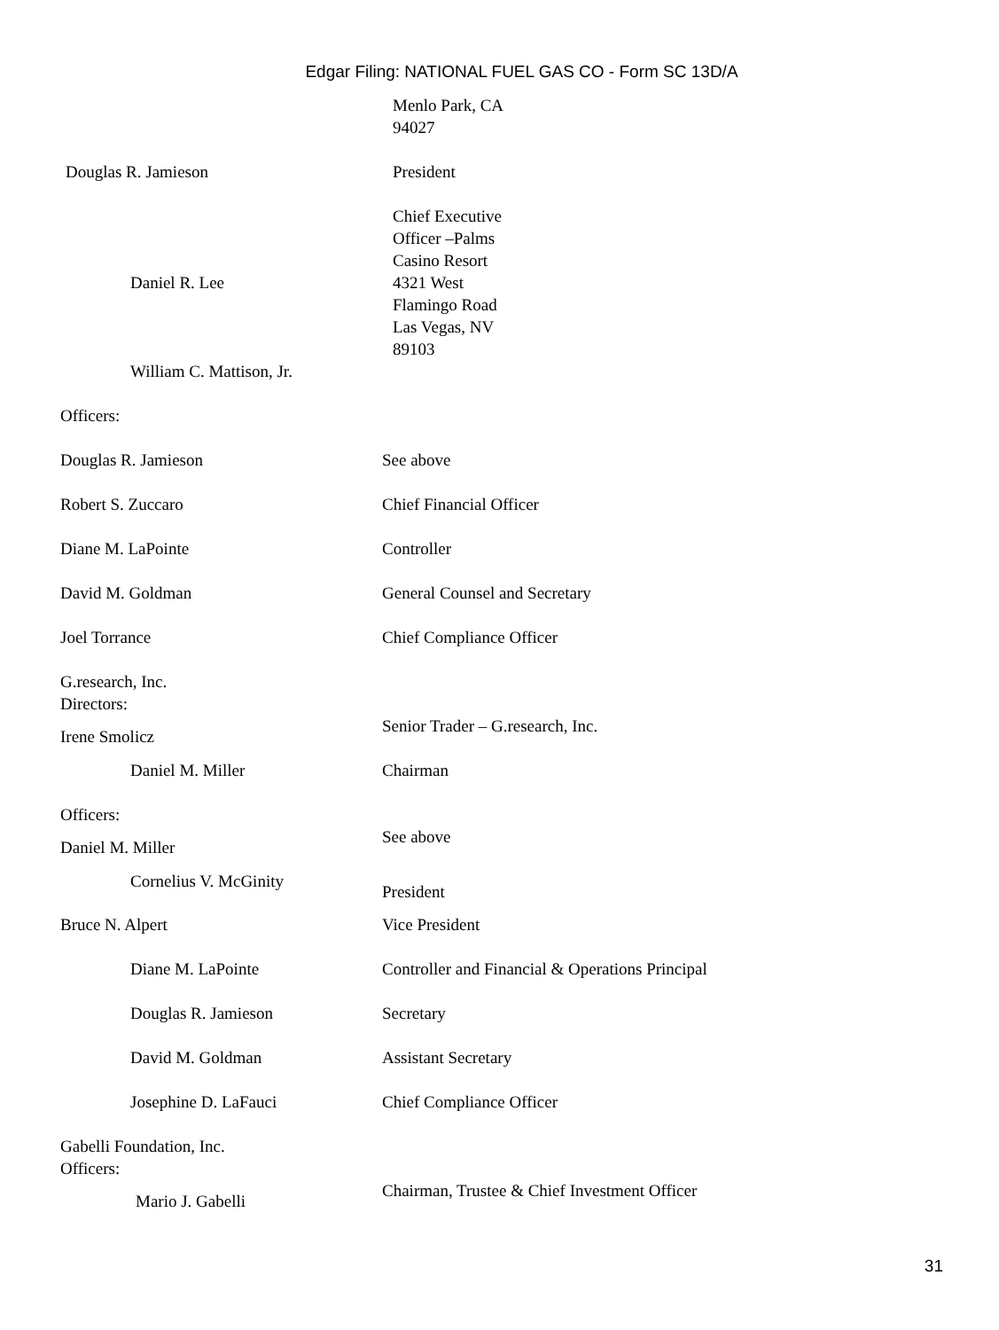Edgar Filing: NATIONAL FUEL GAS CO - Form SC 13D/A
| | Menlo Park, CA 94027 |
| Douglas R. Jamieson | President |
| Daniel R. Lee | Chief Executive Officer –Palms Casino Resort 4321 West Flamingo Road Las Vegas, NV 89103 |
| William C. Mattison, Jr. | |
| Officers: | |
| Douglas R. Jamieson | See above |
| Robert S. Zuccaro | Chief Financial Officer |
| Diane M. LaPointe | Controller |
| David M. Goldman | General Counsel and Secretary |
| Joel Torrance | Chief Compliance Officer |
| G.research, Inc. Directors: | |
| Irene Smolicz | Senior Trader – G.research, Inc. |
| Daniel M. Miller | Chairman |
| Officers: | |
| Daniel M. Miller | See above |
| Cornelius V. McGinity | President |
| Bruce N. Alpert | Vice President |
| Diane M. LaPointe | Controller and Financial & Operations Principal |
| Douglas R. Jamieson | Secretary |
| David M. Goldman | Assistant Secretary |
| Josephine D. LaFauci | Chief Compliance Officer |
| Gabelli Foundation, Inc. Officers: | |
| Mario J. Gabelli | Chairman, Trustee & Chief Investment Officer |
31